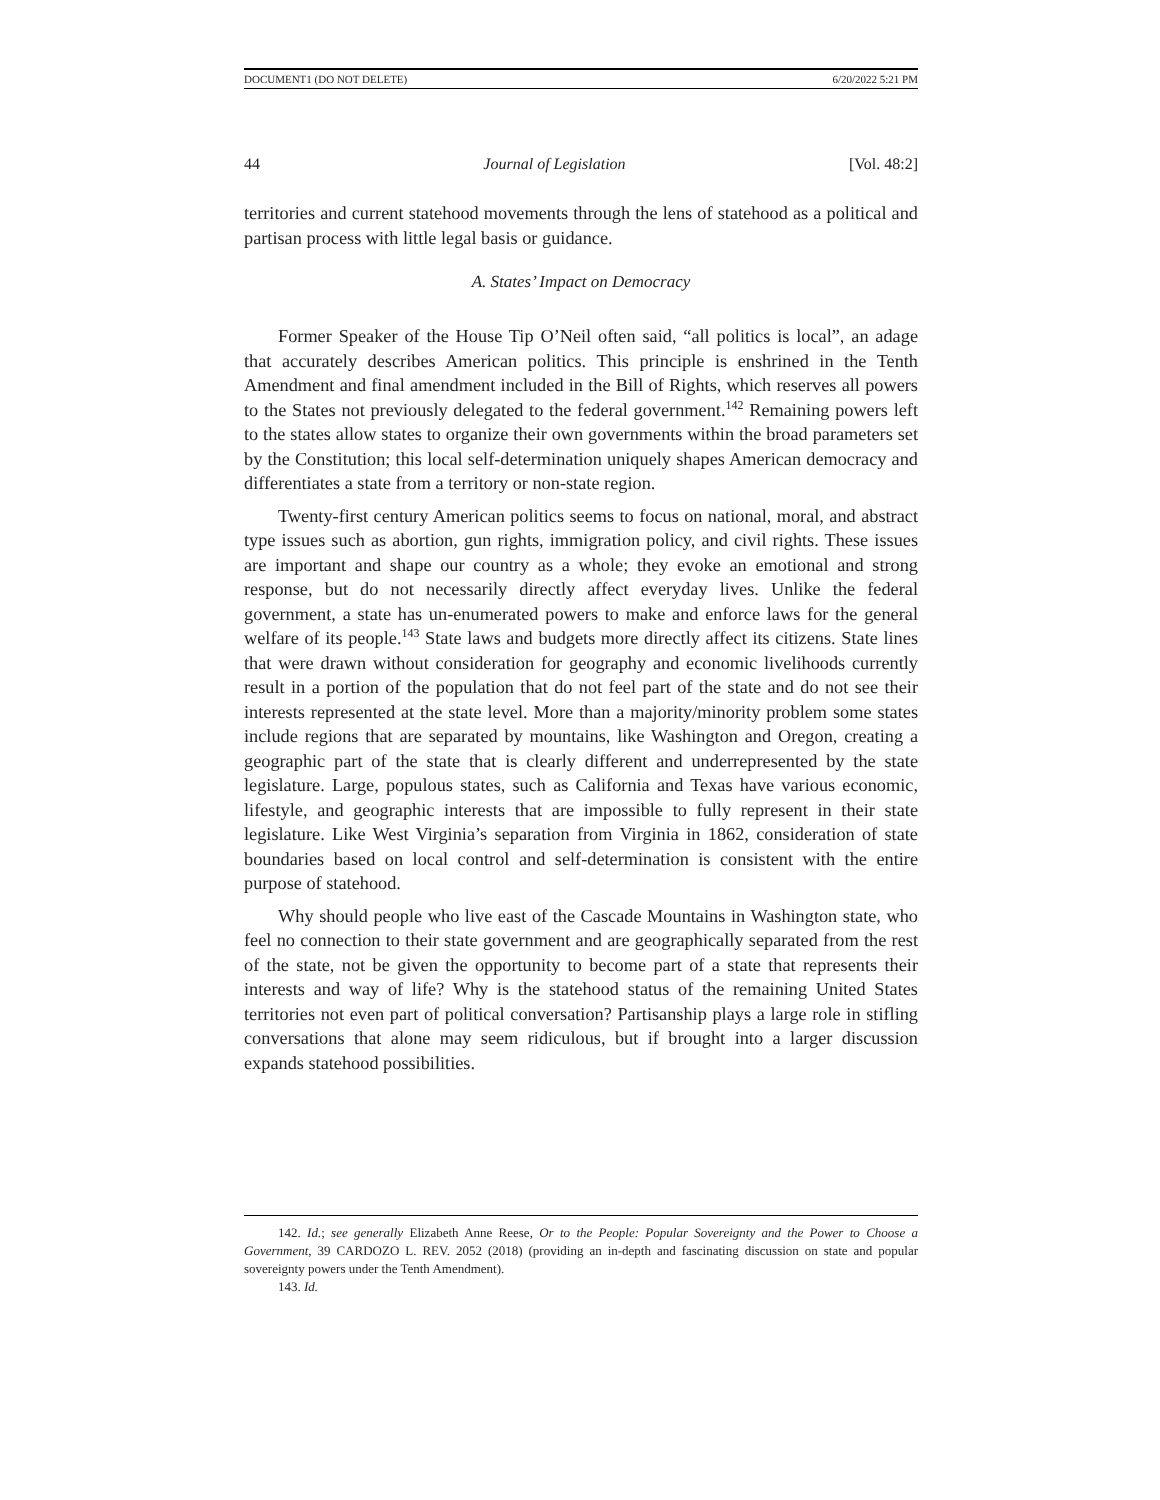DOCUMENT1 (DO NOT DELETE) 6/20/2022 5:21 PM
44 Journal of Legislation [Vol. 48:2]
territories and current statehood movements through the lens of statehood as a political and partisan process with little legal basis or guidance.
A. States’ Impact on Democracy
Former Speaker of the House Tip O’Neil often said, “all politics is local”, an adage that accurately describes American politics. This principle is enshrined in the Tenth Amendment and final amendment included in the Bill of Rights, which reserves all powers to the States not previously delegated to the federal government.<sup>142</sup> Remaining powers left to the states allow states to organize their own governments within the broad parameters set by the Constitution; this local self-determination uniquely shapes American democracy and differentiates a state from a territory or non-state region.
Twenty-first century American politics seems to focus on national, moral, and abstract type issues such as abortion, gun rights, immigration policy, and civil rights. These issues are important and shape our country as a whole; they evoke an emotional and strong response, but do not necessarily directly affect everyday lives. Unlike the federal government, a state has un-enumerated powers to make and enforce laws for the general welfare of its people.<sup>143</sup> State laws and budgets more directly affect its citizens. State lines that were drawn without consideration for geography and economic livelihoods currently result in a portion of the population that do not feel part of the state and do not see their interests represented at the state level. More than a majority/minority problem some states include regions that are separated by mountains, like Washington and Oregon, creating a geographic part of the state that is clearly different and underrepresented by the state legislature. Large, populous states, such as California and Texas have various economic, lifestyle, and geographic interests that are impossible to fully represent in their state legislature. Like West Virginia’s separation from Virginia in 1862, consideration of state boundaries based on local control and self-determination is consistent with the entire purpose of statehood.
Why should people who live east of the Cascade Mountains in Washington state, who feel no connection to their state government and are geographically separated from the rest of the state, not be given the opportunity to become part of a state that represents their interests and way of life? Why is the statehood status of the remaining United States territories not even part of political conversation? Partisanship plays a large role in stifling conversations that alone may seem ridiculous, but if brought into a larger discussion expands statehood possibilities.
142. Id.; see generally Elizabeth Anne Reese, Or to the People: Popular Sovereignty and the Power to Choose a Government, 39 CARDOZO L. REV. 2052 (2018) (providing an in-depth and fascinating discussion on state and popular sovereignty powers under the Tenth Amendment).
143. Id.